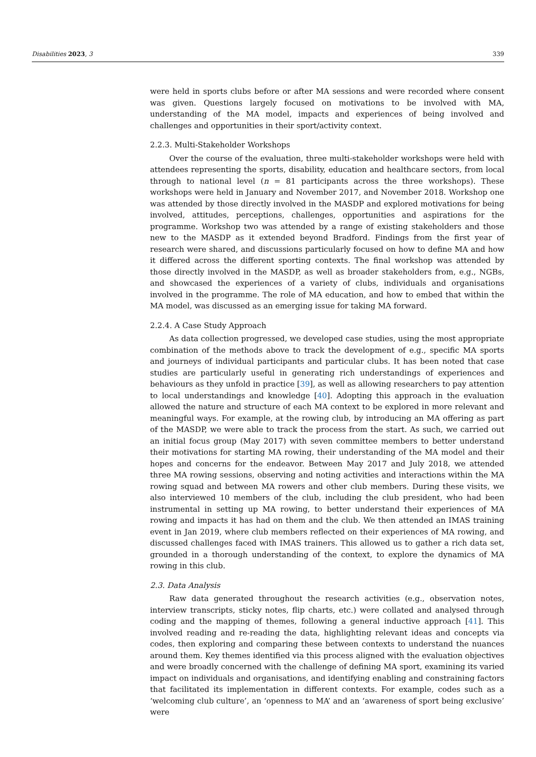Disabilities 2023, 3 339
were held in sports clubs before or after MA sessions and were recorded where consent was given. Questions largely focused on motivations to be involved with MA, understanding of the MA model, impacts and experiences of being involved and challenges and opportunities in their sport/activity context.
2.2.3. Multi-Stakeholder Workshops
Over the course of the evaluation, three multi-stakeholder workshops were held with attendees representing the sports, disability, education and healthcare sectors, from local through to national level (n = 81 participants across the three workshops). These workshops were held in January and November 2017, and November 2018. Workshop one was attended by those directly involved in the MASDP and explored motivations for being involved, attitudes, perceptions, challenges, opportunities and aspirations for the programme. Workshop two was attended by a range of existing stakeholders and those new to the MASDP as it extended beyond Bradford. Findings from the first year of research were shared, and discussions particularly focused on how to define MA and how it differed across the different sporting contexts. The final workshop was attended by those directly involved in the MASDP, as well as broader stakeholders from, e.g., NGBs, and showcased the experiences of a variety of clubs, individuals and organisations involved in the programme. The role of MA education, and how to embed that within the MA model, was discussed as an emerging issue for taking MA forward.
2.2.4. A Case Study Approach
As data collection progressed, we developed case studies, using the most appropriate combination of the methods above to track the development of e.g., specific MA sports and journeys of individual participants and particular clubs. It has been noted that case studies are particularly useful in generating rich understandings of experiences and behaviours as they unfold in practice [39], as well as allowing researchers to pay attention to local understandings and knowledge [40]. Adopting this approach in the evaluation allowed the nature and structure of each MA context to be explored in more relevant and meaningful ways. For example, at the rowing club, by introducing an MA offering as part of the MASDP, we were able to track the process from the start. As such, we carried out an initial focus group (May 2017) with seven committee members to better understand their motivations for starting MA rowing, their understanding of the MA model and their hopes and concerns for the endeavor. Between May 2017 and July 2018, we attended three MA rowing sessions, observing and noting activities and interactions within the MA rowing squad and between MA rowers and other club members. During these visits, we also interviewed 10 members of the club, including the club president, who had been instrumental in setting up MA rowing, to better understand their experiences of MA rowing and impacts it has had on them and the club. We then attended an IMAS training event in Jan 2019, where club members reflected on their experiences of MA rowing, and discussed challenges faced with IMAS trainers. This allowed us to gather a rich data set, grounded in a thorough understanding of the context, to explore the dynamics of MA rowing in this club.
2.3. Data Analysis
Raw data generated throughout the research activities (e.g., observation notes, interview transcripts, sticky notes, flip charts, etc.) were collated and analysed through coding and the mapping of themes, following a general inductive approach [41]. This involved reading and re-reading the data, highlighting relevant ideas and concepts via codes, then exploring and comparing these between contexts to understand the nuances around them. Key themes identified via this process aligned with the evaluation objectives and were broadly concerned with the challenge of defining MA sport, examining its varied impact on individuals and organisations, and identifying enabling and constraining factors that facilitated its implementation in different contexts. For example, codes such as a ‘welcoming club culture’, an ‘openness to MA’ and an ‘awareness of sport being exclusive’ were